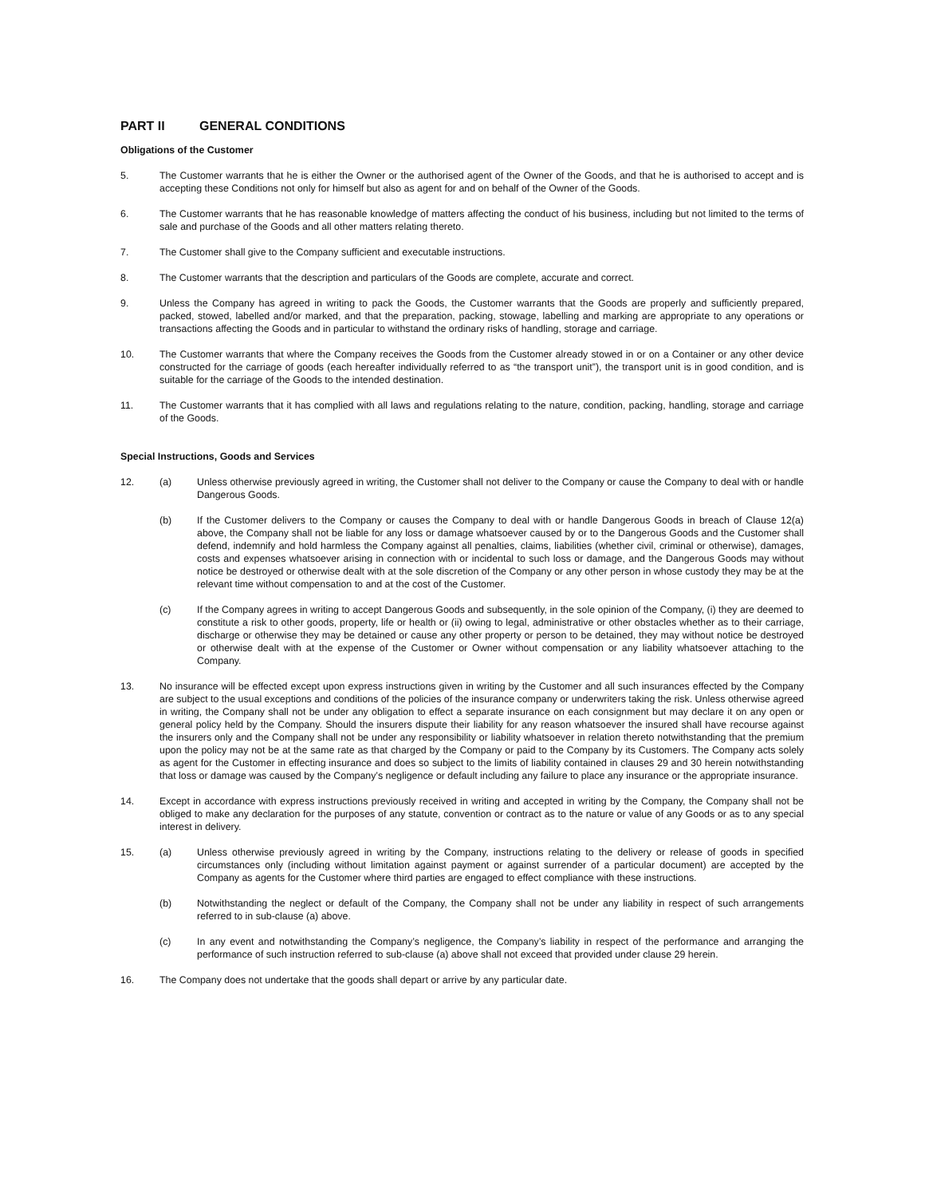PART II GENERAL CONDITIONS
Obligations of the Customer
5. The Customer warrants that he is either the Owner or the authorised agent of the Owner of the Goods, and that he is authorised to accept and is accepting these Conditions not only for himself but also as agent for and on behalf of the Owner of the Goods.
6. The Customer warrants that he has reasonable knowledge of matters affecting the conduct of his business, including but not limited to the terms of sale and purchase of the Goods and all other matters relating thereto.
7. The Customer shall give to the Company sufficient and executable instructions.
8. The Customer warrants that the description and particulars of the Goods are complete, accurate and correct.
9. Unless the Company has agreed in writing to pack the Goods, the Customer warrants that the Goods are properly and sufficiently prepared, packed, stowed, labelled and/or marked, and that the preparation, packing, stowage, labelling and marking are appropriate to any operations or transactions affecting the Goods and in particular to withstand the ordinary risks of handling, storage and carriage.
10. The Customer warrants that where the Company receives the Goods from the Customer already stowed in or on a Container or any other device constructed for the carriage of goods (each hereafter individually referred to as “the transport unit”), the transport unit is in good condition, and is suitable for the carriage of the Goods to the intended destination.
11. The Customer warrants that it has complied with all laws and regulations relating to the nature, condition, packing, handling, storage and carriage of the Goods.
Special Instructions, Goods and Services
12. (a) Unless otherwise previously agreed in writing, the Customer shall not deliver to the Company or cause the Company to deal with or handle Dangerous Goods.
(b) If the Customer delivers to the Company or causes the Company to deal with or handle Dangerous Goods in breach of Clause 12(a) above, the Company shall not be liable for any loss or damage whatsoever caused by or to the Dangerous Goods and the Customer shall defend, indemnify and hold harmless the Company against all penalties, claims, liabilities (whether civil, criminal or otherwise), damages, costs and expenses whatsoever arising in connection with or incidental to such loss or damage, and the Dangerous Goods may without notice be destroyed or otherwise dealt with at the sole discretion of the Company or any other person in whose custody they may be at the relevant time without compensation to and at the cost of the Customer.
(c) If the Company agrees in writing to accept Dangerous Goods and subsequently, in the sole opinion of the Company, (i) they are deemed to constitute a risk to other goods, property, life or health or (ii) owing to legal, administrative or other obstacles whether as to their carriage, discharge or otherwise they may be detained or cause any other property or person to be detained, they may without notice be destroyed or otherwise dealt with at the expense of the Customer or Owner without compensation or any liability whatsoever attaching to the Company.
13. No insurance will be effected except upon express instructions given in writing by the Customer and all such insurances effected by the Company are subject to the usual exceptions and conditions of the policies of the insurance company or underwriters taking the risk. Unless otherwise agreed in writing, the Company shall not be under any obligation to effect a separate insurance on each consignment but may declare it on any open or general policy held by the Company. Should the insurers dispute their liability for any reason whatsoever the insured shall have recourse against the insurers only and the Company shall not be under any responsibility or liability whatsoever in relation thereto notwithstanding that the premium upon the policy may not be at the same rate as that charged by the Company or paid to the Company by its Customers. The Company acts solely as agent for the Customer in effecting insurance and does so subject to the limits of liability contained in clauses 29 and 30 herein notwithstanding that loss or damage was caused by the Company’s negligence or default including any failure to place any insurance or the appropriate insurance.
14. Except in accordance with express instructions previously received in writing and accepted in writing by the Company, the Company shall not be obliged to make any declaration for the purposes of any statute, convention or contract as to the nature or value of any Goods or as to any special interest in delivery.
15. (a) Unless otherwise previously agreed in writing by the Company, instructions relating to the delivery or release of goods in specified circumstances only (including without limitation against payment or against surrender of a particular document) are accepted by the Company as agents for the Customer where third parties are engaged to effect compliance with these instructions.
(b) Notwithstanding the neglect or default of the Company, the Company shall not be under any liability in respect of such arrangements referred to in sub-clause (a) above.
(c) In any event and notwithstanding the Company’s negligence, the Company’s liability in respect of the performance and arranging the performance of such instruction referred to sub-clause (a) above shall not exceed that provided under clause 29 herein.
16. The Company does not undertake that the goods shall depart or arrive by any particular date.